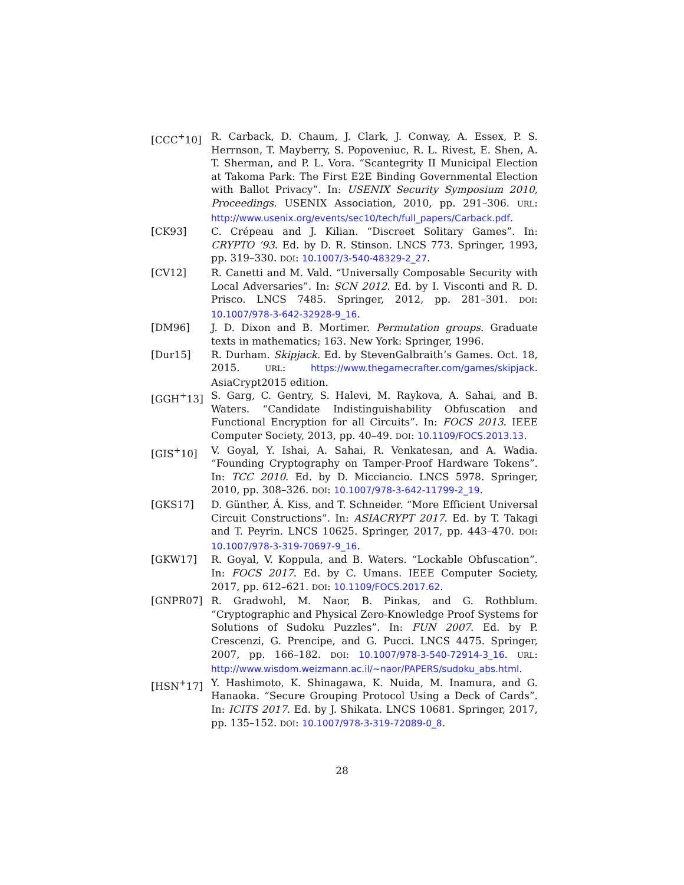[CCC<sup>+</sup>10] R. Carback, D. Chaum, J. Clark, J. Conway, A. Essex, P. S. Herrnson, T. Mayberry, S. Popoveniuc, R. L. Rivest, E. Shen, A. T. Sherman, and P. L. Vora. “Scantegrity II Municipal Election at Takoma Park: The First E2E Binding Governmental Election with Ballot Privacy”. In: USENIX Security Symposium 2010, Proceedings. USENIX Association, 2010, pp. 291–306. URL: http://www.usenix.org/events/sec10/tech/full_papers/Carback.pdf.
[CK93] C. Crépeau and J. Kilian. “Discreet Solitary Games”. In: CRYPTO ’93. Ed. by D. R. Stinson. LNCS 773. Springer, 1993, pp. 319–330. DOI: 10.1007/3-540-48329-2_27.
[CV12] R. Canetti and M. Vald. “Universally Composable Security with Local Adversaries”. In: SCN 2012. Ed. by I. Visconti and R. D. Prisco. LNCS 7485. Springer, 2012, pp. 281–301. DOI: 10.1007/978-3-642-32928-9_16.
[DM96] J. D. Dixon and B. Mortimer. Permutation groups. Graduate texts in mathematics; 163. New York: Springer, 1996.
[Dur15] R. Durham. Skipjack. Ed. by StevenGalbraith’s Games. Oct. 18, 2015. URL: https://www.thegamecrafter.com/games/skipjack. AsiaCrypt2015 edition.
[GGH<sup>+</sup>13] S. Garg, C. Gentry, S. Halevi, M. Raykova, A. Sahai, and B. Waters. “Candidate Indistinguishability Obfuscation and Functional Encryption for all Circuits”. In: FOCS 2013. IEEE Computer Society, 2013, pp. 40–49. DOI: 10.1109/FOCS.2013.13.
[GIS<sup>+</sup>10] V. Goyal, Y. Ishai, A. Sahai, R. Venkatesan, and A. Wadia. “Founding Cryptography on Tamper-Proof Hardware Tokens”. In: TCC 2010. Ed. by D. Micciancio. LNCS 5978. Springer, 2010, pp. 308–326. DOI: 10.1007/978-3-642-11799-2_19.
[GKS17] D. Günther, Á. Kiss, and T. Schneider. “More Efficient Universal Circuit Constructions”. In: ASIACRYPT 2017. Ed. by T. Takagi and T. Peyrin. LNCS 10625. Springer, 2017, pp. 443–470. DOI: 10.1007/978-3-319-70697-9_16.
[GKW17] R. Goyal, V. Koppula, and B. Waters. “Lockable Obfuscation”. In: FOCS 2017. Ed. by C. Umans. IEEE Computer Society, 2017, pp. 612–621. DOI: 10.1109/FOCS.2017.62.
[GNPR07] R. Gradwohl, M. Naor, B. Pinkas, and G. Rothblum. “Cryptographic and Physical Zero-Knowledge Proof Systems for Solutions of Sudoku Puzzles”. In: FUN 2007. Ed. by P. Crescenzi, G. Prencipe, and G. Pucci. LNCS 4475. Springer, 2007, pp. 166–182. DOI: 10.1007/978-3-540-72914-3_16. URL: http://www.wisdom.weizmann.ac.il/~naor/PAPERS/sudoku_abs.html.
[HSN<sup>+</sup>17] Y. Hashimoto, K. Shinagawa, K. Nuida, M. Inamura, and G. Hanaoka. “Secure Grouping Protocol Using a Deck of Cards”. In: ICITS 2017. Ed. by J. Shikata. LNCS 10681. Springer, 2017, pp. 135–152. DOI: 10.1007/978-3-319-72089-0_8.
28